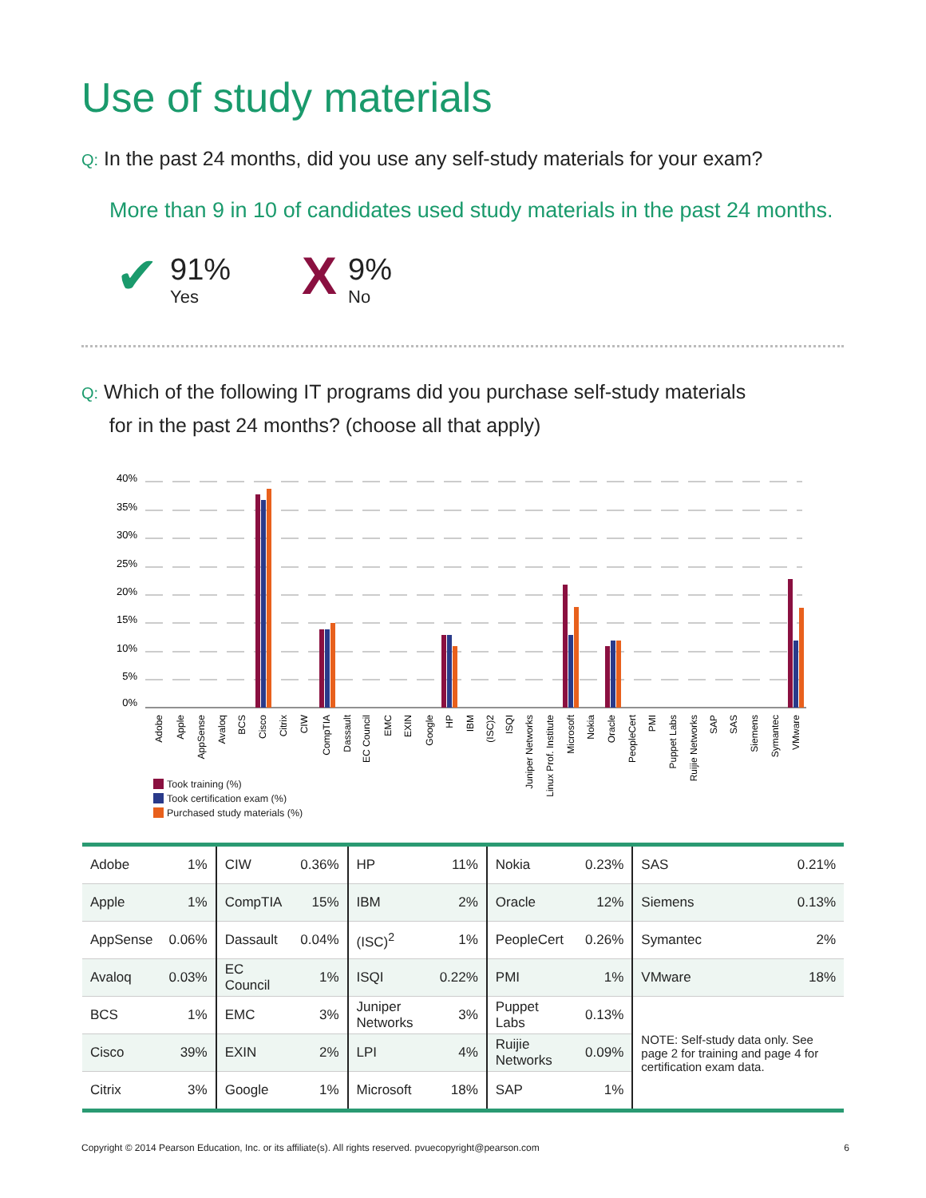Use of study materials
Q: In the past 24 months, did you use any self-study materials for your exam?
More than 9 in 10 of candidates used study materials in the past 24 months.
✔
91%
Yes
X
9%
No
Q: Which of the following IT programs did you purchase self-study materials
for in the past 24 months? (choose all that apply)
40%
35%
30%
25%
20%
15%
10%
5%
0%
Adobe
Apple
AppSense
Avaloq
BCS
Cisco
Citrix
CIW
CompTIA
Dassault
EC Council
EMC
EXIN
Google
HP
IBM
(ISC)2
ISQI
Juniper Networks
Linux Prof. Institute
Microsoft
Nokia
Oracle
PeopleCert
PMI
Puppet Labs
Ruijie Networks
SAP
SAS
Siemens
Symantec
VMware
Took training (%)
Took certification exam (%)
Purchased study materials (%)
| Adobe | 1% | CIW | 0.36% | HP | 11% | Nokia | 0.23% | SAS | 0.21% |
| Apple | 1% | CompTIA | 15% | IBM | 2% | Oracle | 12% | Siemens | 0.13% |
| AppSense | 0.06% | Dassault | 0.04% | (ISC)<sup>2</sup> | 1% | PeopleCert | 0.26% | Symantec | 2% |
| Avaloq | 0.03% | EC Council | 1% | ISQI | 0.22% | PMI | 1% | VMware | 18% |
| BCS | 1% | EMC | 3% | Juniper Networks | 3% | Puppet Labs | 0.13% | NOTE: Self-study data only. See page 2 for training and page 4 for certification exam data. | |
| Cisco | 39% | EXIN | 2% | LPI | 4% | Ruijie Networks | 0.09% | | |
| Citrix | 3% | Google | 1% | Microsoft | 18% | SAP | 1% | | |
Copyright © 2014 Pearson Education, Inc. or its affiliate(s). All rights reserved. pvuecopyright@pearson.com 6